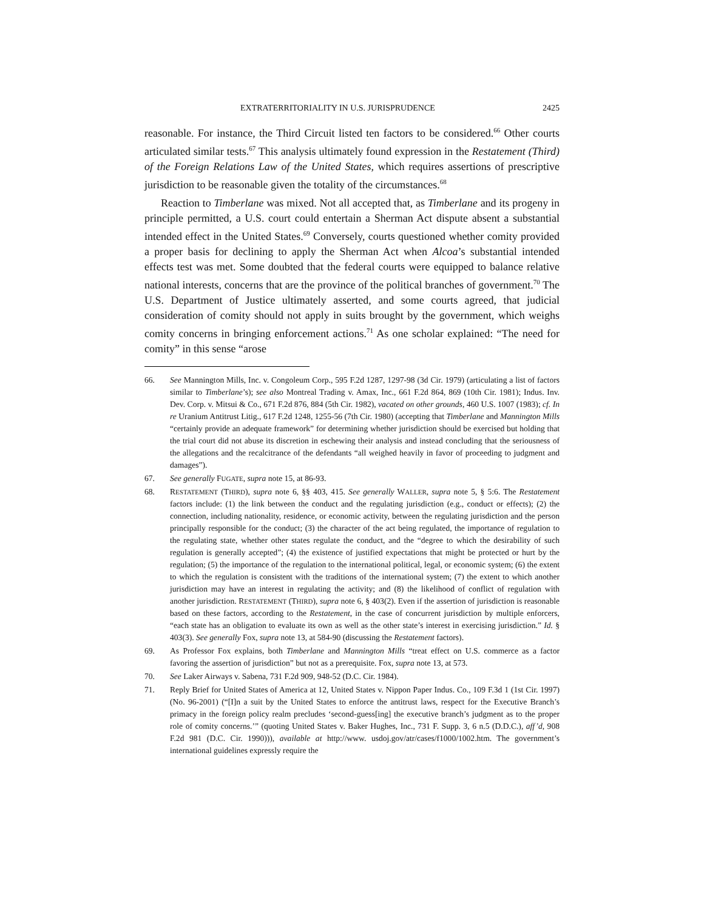EXTRATERRITORIALITY IN U.S. JURISPRUDENCE 2425
reasonable. For instance, the Third Circuit listed ten factors to be considered.<sup>66</sup> Other courts articulated similar tests.<sup>67</sup> This analysis ultimately found expression in the Restatement (Third) of the Foreign Relations Law of the United States, which requires assertions of prescriptive jurisdiction to be reasonable given the totality of the circumstances.<sup>68</sup>
Reaction to Timberlane was mixed. Not all accepted that, as Timberlane and its progeny in principle permitted, a U.S. court could entertain a Sherman Act dispute absent a substantial intended effect in the United States.<sup>69</sup> Conversely, courts questioned whether comity provided a proper basis for declining to apply the Sherman Act when Alcoa’s substantial intended effects test was met. Some doubted that the federal courts were equipped to balance relative national interests, concerns that are the province of the political branches of government.<sup>70</sup> The U.S. Department of Justice ultimately asserted, and some courts agreed, that judicial consideration of comity should not apply in suits brought by the government, which weighs comity concerns in bringing enforcement actions.<sup>71</sup> As one scholar explained: “The need for comity” in this sense “arose
66. See Mannington Mills, Inc. v. Congoleum Corp., 595 F.2d 1287, 1297-98 (3d Cir. 1979) (articulating a list of factors similar to Timberlane’s); see also Montreal Trading v. Amax, Inc., 661 F.2d 864, 869 (10th Cir. 1981); Indus. Inv. Dev. Corp. v. Mitsui & Co., 671 F.2d 876, 884 (5th Cir. 1982), vacated on other grounds, 460 U.S. 1007 (1983); cf. In re Uranium Antitrust Litig., 617 F.2d 1248, 1255-56 (7th Cir. 1980) (accepting that Timberlane and Mannington Mills “certainly provide an adequate framework” for determining whether jurisdiction should be exercised but holding that the trial court did not abuse its discretion in eschewing their analysis and instead concluding that the seriousness of the allegations and the recalcitrance of the defendants “all weighed heavily in favor of proceeding to judgment and damages”).
67. See generally FUGATE, supra note 15, at 86-93.
68. RESTATEMENT (THIRD), supra note 6, §§ 403, 415. See generally WALLER, supra note 5, § 5:6. The Restatement factors include: (1) the link between the conduct and the regulating jurisdiction (e.g., conduct or effects); (2) the connection, including nationality, residence, or economic activity, between the regulating jurisdiction and the person principally responsible for the conduct; (3) the character of the act being regulated, the importance of regulation to the regulating state, whether other states regulate the conduct, and the “degree to which the desirability of such regulation is generally accepted”; (4) the existence of justified expectations that might be protected or hurt by the regulation; (5) the importance of the regulation to the international political, legal, or economic system; (6) the extent to which the regulation is consistent with the traditions of the international system; (7) the extent to which another jurisdiction may have an interest in regulating the activity; and (8) the likelihood of conflict of regulation with another jurisdiction. RESTATEMENT (THIRD), supra note 6, § 403(2). Even if the assertion of jurisdiction is reasonable based on these factors, according to the Restatement, in the case of concurrent jurisdiction by multiple enforcers, “each state has an obligation to evaluate its own as well as the other state’s interest in exercising jurisdiction.” Id. § 403(3). See generally Fox, supra note 13, at 584-90 (discussing the Restatement factors).
69. As Professor Fox explains, both Timberlane and Mannington Mills “treat effect on U.S. commerce as a factor favoring the assertion of jurisdiction” but not as a prerequisite. Fox, supra note 13, at 573.
70. See Laker Airways v. Sabena, 731 F.2d 909, 948-52 (D.C. Cir. 1984).
71. Reply Brief for United States of America at 12, United States v. Nippon Paper Indus. Co., 109 F.3d 1 (1st Cir. 1997) (No. 96-2001) (“[I]n a suit by the United States to enforce the antitrust laws, respect for the Executive Branch’s primacy in the foreign policy realm precludes ‘second-guess[ing] the executive branch’s judgment as to the proper role of comity concerns.’” (quoting United States v. Baker Hughes, Inc., 731 F. Supp. 3, 6 n.5 (D.D.C.), aff’d, 908 F.2d 981 (D.C. Cir. 1990))), available at http://www. usdoj.gov/atr/cases/f1000/1002.htm. The government’s international guidelines expressly require the